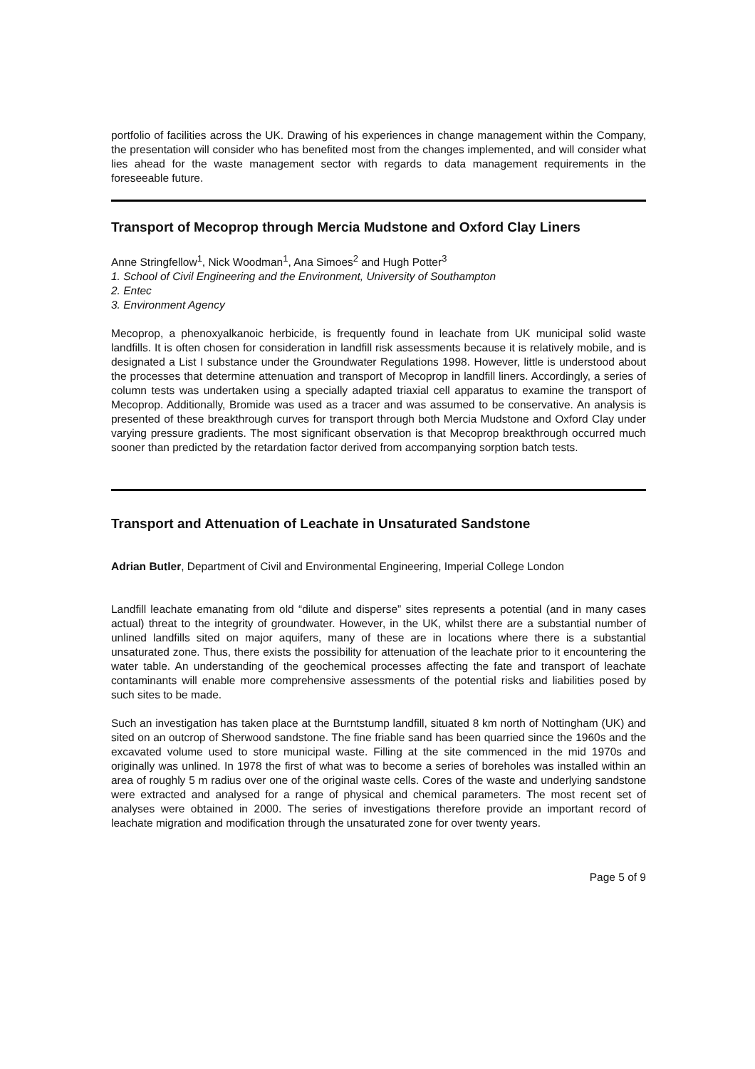portfolio of facilities across the UK. Drawing of his experiences in change management within the Company, the presentation will consider who has benefited most from the changes implemented, and will consider what lies ahead for the waste management sector with regards to data management requirements in the foreseeable future.
Transport of Mecoprop through Mercia Mudstone and Oxford Clay Liners
Anne Stringfellow<sup>1</sup>, Nick Woodman<sup>1</sup>, Ana Simoes<sup>2</sup> and Hugh Potter<sup>3</sup>
1. School of Civil Engineering and the Environment, University of Southampton
2. Entec
3. Environment Agency
Mecoprop, a phenoxyalkanoic herbicide, is frequently found in leachate from UK municipal solid waste landfills. It is often chosen for consideration in landfill risk assessments because it is relatively mobile, and is designated a List I substance under the Groundwater Regulations 1998. However, little is understood about the processes that determine attenuation and transport of Mecoprop in landfill liners. Accordingly, a series of column tests was undertaken using a specially adapted triaxial cell apparatus to examine the transport of Mecoprop. Additionally, Bromide was used as a tracer and was assumed to be conservative. An analysis is presented of these breakthrough curves for transport through both Mercia Mudstone and Oxford Clay under varying pressure gradients. The most significant observation is that Mecoprop breakthrough occurred much sooner than predicted by the retardation factor derived from accompanying sorption batch tests.
Transport and Attenuation of Leachate in Unsaturated Sandstone
Adrian Butler, Department of Civil and Environmental Engineering, Imperial College London
Landfill leachate emanating from old “dilute and disperse” sites represents a potential (and in many cases actual) threat to the integrity of groundwater. However, in the UK, whilst there are a substantial number of unlined landfills sited on major aquifers, many of these are in locations where there is a substantial unsaturated zone. Thus, there exists the possibility for attenuation of the leachate prior to it encountering the water table. An understanding of the geochemical processes affecting the fate and transport of leachate contaminants will enable more comprehensive assessments of the potential risks and liabilities posed by such sites to be made.
Such an investigation has taken place at the Burntstump landfill, situated 8 km north of Nottingham (UK) and sited on an outcrop of Sherwood sandstone. The fine friable sand has been quarried since the 1960s and the excavated volume used to store municipal waste. Filling at the site commenced in the mid 1970s and originally was unlined. In 1978 the first of what was to become a series of boreholes was installed within an area of roughly 5 m radius over one of the original waste cells. Cores of the waste and underlying sandstone were extracted and analysed for a range of physical and chemical parameters. The most recent set of analyses were obtained in 2000. The series of investigations therefore provide an important record of leachate migration and modification through the unsaturated zone for over twenty years.
Page 5 of 9